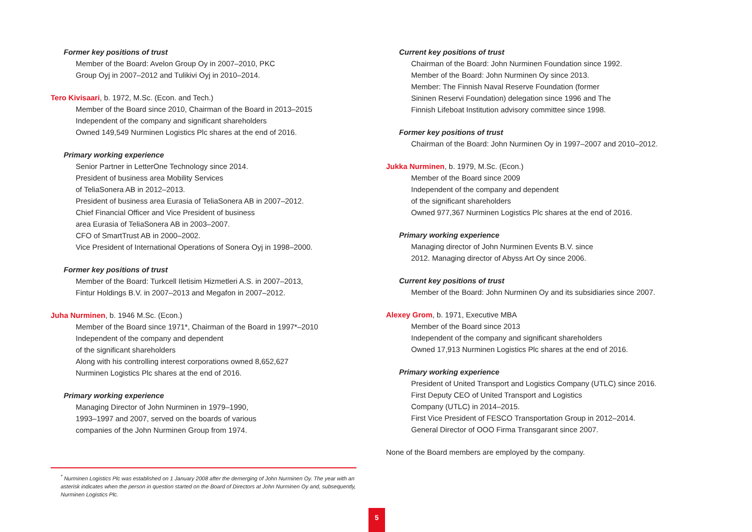Former key positions of trust
Member of the Board: Avelon Group Oy in 2007–2010, PKC
Group Oyj in 2007–2012 and Tulikivi Oyj in 2010–2014.
Tero Kivisaari, b. 1972, M.Sc. (Econ. and Tech.)
Member of the Board since 2010, Chairman of the Board in 2013–2015
Independent of the company and significant shareholders
Owned 149,549 Nurminen Logistics Plc shares at the end of 2016.
Primary working experience
Senior Partner in LetterOne Technology since 2014.
President of business area Mobility Services
of TeliaSonera AB in 2012–2013.
President of business area Eurasia of TeliaSonera AB in 2007–2012.
Chief Financial Officer and Vice President of business
area Eurasia of TeliaSonera AB in 2003–2007.
CFO of SmartTrust AB in 2000–2002.
Vice President of International Operations of Sonera Oyj in 1998–2000.
Former key positions of trust
Member of the Board: Turkcell Iletisim Hizmetleri A.S. in 2007–2013,
Fintur Holdings B.V. in 2007–2013 and Megafon in 2007–2012.
Juha Nurminen, b. 1946 M.Sc. (Econ.)
Member of the Board since 1971*, Chairman of the Board in 1997*–2010
Independent of the company and dependent
of the significant shareholders
Along with his controlling interest corporations owned 8,652,627
Nurminen Logistics Plc shares at the end of 2016.
Primary working experience
Managing Director of John Nurminen in 1979–1990,
1993–1997 and 2007, served on the boards of various
companies of the John Nurminen Group from 1974.
Current key positions of trust
Chairman of the Board: John Nurminen Foundation since 1992.
Member of the Board: John Nurminen Oy since 2013.
Member: The Finnish Naval Reserve Foundation (former
Sininen Reservi Foundation) delegation since 1996 and The
Finnish Lifeboat Institution advisory committee since 1998.
Former key positions of trust
Chairman of the Board: John Nurminen Oy in 1997–2007 and 2010–2012.
Jukka Nurminen, b. 1979, M.Sc. (Econ.)
Member of the Board since 2009
Independent of the company and dependent
of the significant shareholders
Owned 977,367 Nurminen Logistics Plc shares at the end of 2016.
Primary working experience
Managing director of John Nurminen Events B.V. since
2012. Managing director of Abyss Art Oy since 2006.
Current key positions of trust
Member of the Board: John Nurminen Oy and its subsidiaries since 2007.
Alexey Grom, b. 1971, Executive MBA
Member of the Board since 2013
Independent of the company and significant shareholders
Owned 17,913 Nurminen Logistics Plc shares at the end of 2016.
Primary working experience
President of United Transport and Logistics Company (UTLC) since 2016.
First Deputy CEO of United Transport and Logistics
Company (UTLC) in 2014–2015.
First Vice President of FESCO Transportation Group in 2012–2014.
General Director of OOO Firma Transgarant since 2007.
None of the Board members are employed by the company.
<sup>*</sup> Nurminen Logistics Plc was established on 1 January 2008 after the demerging of John Nurminen Oy. The year with an asterisk indicates when the person in question started on the Board of Directors at John Nurminen Oy and, subsequently, Nurminen Logistics Plc.
5